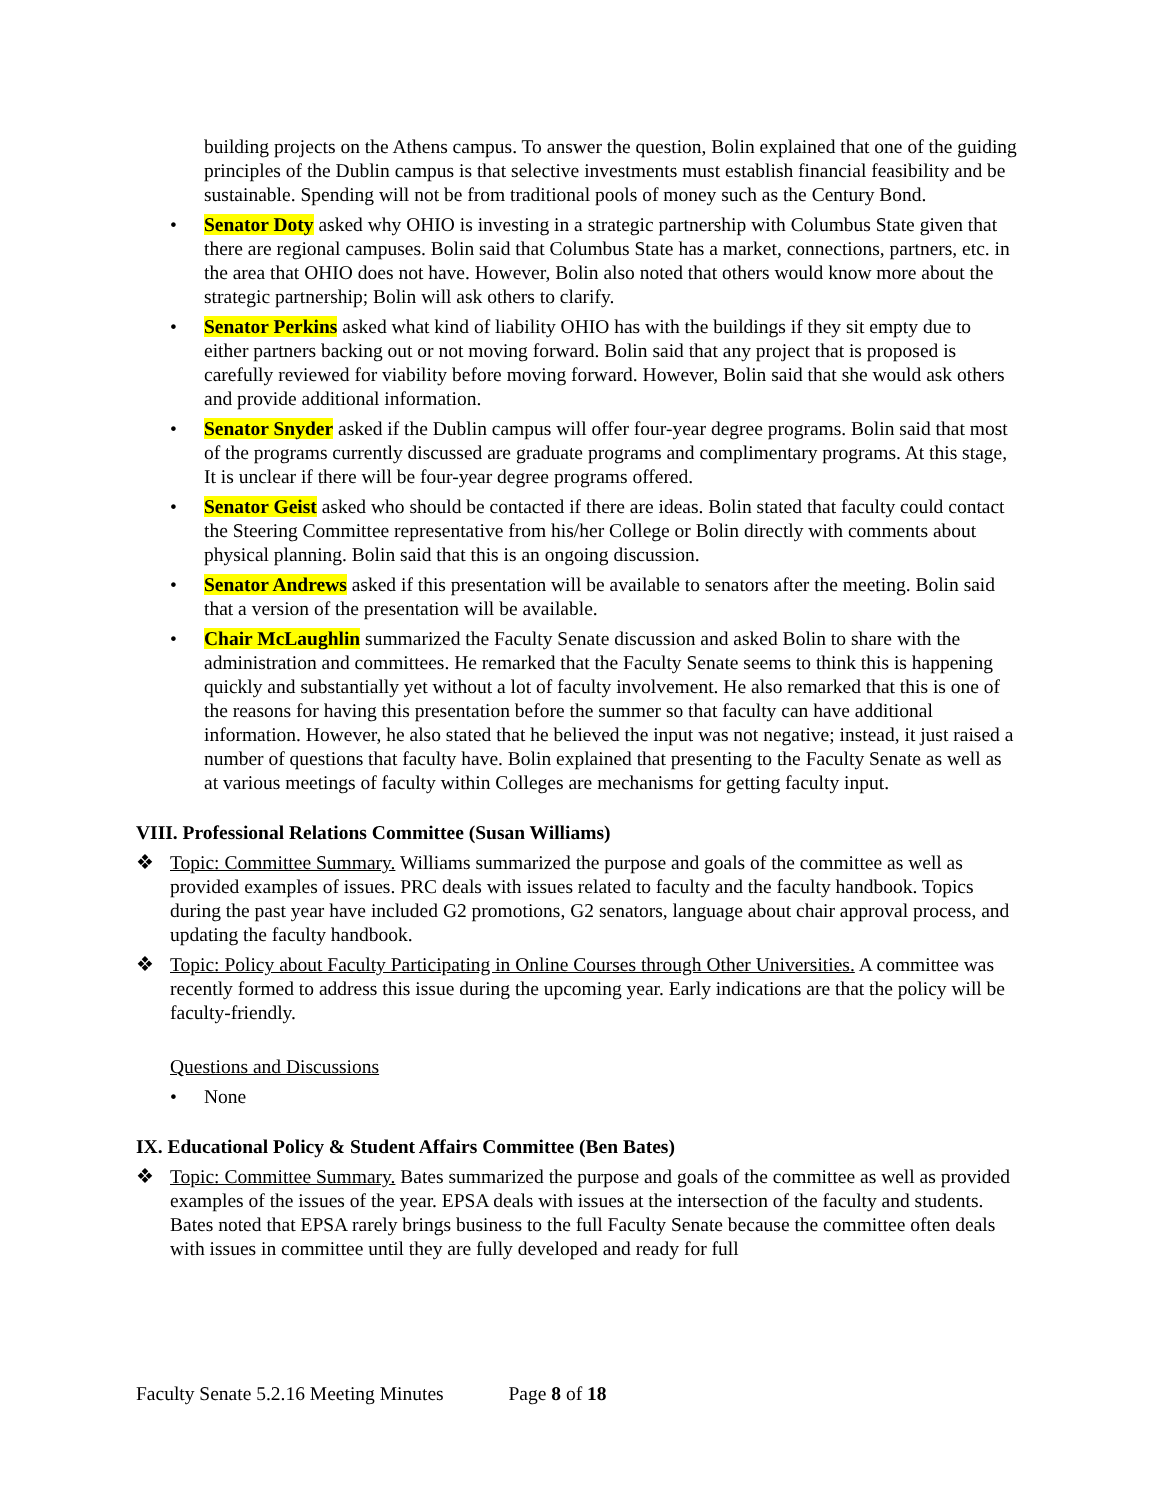building projects on the Athens campus. To answer the question, Bolin explained that one of the guiding principles of the Dublin campus is that selective investments must establish financial feasibility and be sustainable. Spending will not be from traditional pools of money such as the Century Bond.
• Senator Doty asked why OHIO is investing in a strategic partnership with Columbus State given that there are regional campuses. Bolin said that Columbus State has a market, connections, partners, etc. in the area that OHIO does not have. However, Bolin also noted that others would know more about the strategic partnership; Bolin will ask others to clarify.
• Senator Perkins asked what kind of liability OHIO has with the buildings if they sit empty due to either partners backing out or not moving forward. Bolin said that any project that is proposed is carefully reviewed for viability before moving forward. However, Bolin said that she would ask others and provide additional information.
• Senator Snyder asked if the Dublin campus will offer four-year degree programs. Bolin said that most of the programs currently discussed are graduate programs and complimentary programs. At this stage, It is unclear if there will be four-year degree programs offered.
• Senator Geist asked who should be contacted if there are ideas. Bolin stated that faculty could contact the Steering Committee representative from his/her College or Bolin directly with comments about physical planning. Bolin said that this is an ongoing discussion.
• Senator Andrews asked if this presentation will be available to senators after the meeting. Bolin said that a version of the presentation will be available.
• Chair McLaughlin summarized the Faculty Senate discussion and asked Bolin to share with the administration and committees. He remarked that the Faculty Senate seems to think this is happening quickly and substantially yet without a lot of faculty involvement. He also remarked that this is one of the reasons for having this presentation before the summer so that faculty can have additional information. However, he also stated that he believed the input was not negative; instead, it just raised a number of questions that faculty have. Bolin explained that presenting to the Faculty Senate as well as at various meetings of faculty within Colleges are mechanisms for getting faculty input.
VIII. Professional Relations Committee (Susan Williams)
❖ Topic: Committee Summary. Williams summarized the purpose and goals of the committee as well as provided examples of issues. PRC deals with issues related to faculty and the faculty handbook. Topics during the past year have included G2 promotions, G2 senators, language about chair approval process, and updating the faculty handbook.
❖ Topic: Policy about Faculty Participating in Online Courses through Other Universities. A committee was recently formed to address this issue during the upcoming year. Early indications are that the policy will be faculty-friendly.
Questions and Discussions
• None
IX. Educational Policy & Student Affairs Committee (Ben Bates)
❖ Topic: Committee Summary. Bates summarized the purpose and goals of the committee as well as provided examples of the issues of the year. EPSA deals with issues at the intersection of the faculty and students. Bates noted that EPSA rarely brings business to the full Faculty Senate because the committee often deals with issues in committee until they are fully developed and ready for full
Faculty Senate 5.2.16 Meeting Minutes Page 8 of 18